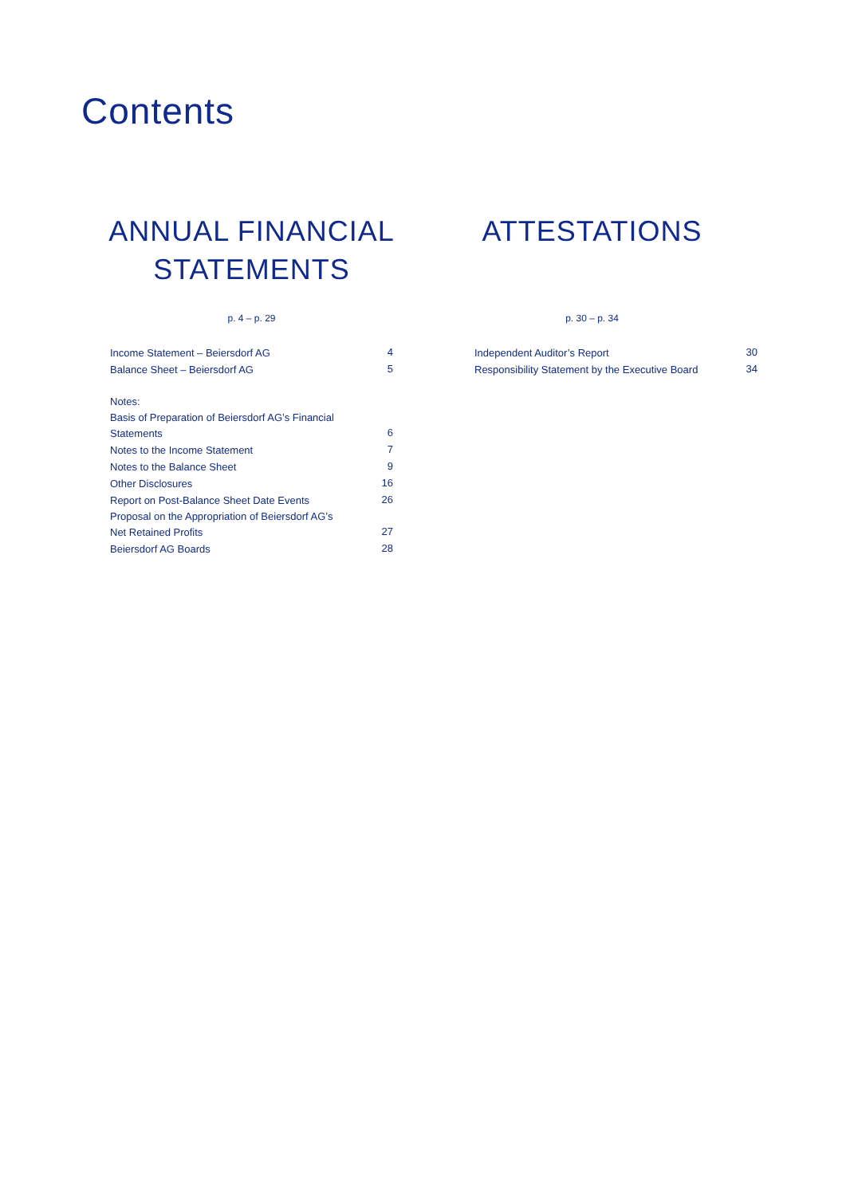Contents
ANNUAL FINANCIAL
STATEMENTS
p. 4 – p. 29
| Income Statement – Beiersdorf AG | 4 |
| Balance Sheet – Beiersdorf AG | 5 |
| Notes: | |
| Basis of Preparation of Beiersdorf AG’s Financial Statements | 6 |
| Notes to the Income Statement | 7 |
| Notes to the Balance Sheet | 9 |
| Other Disclosures | 16 |
| Report on Post-Balance Sheet Date Events | 26 |
| Proposal on the Appropriation of Beiersdorf AG’s Net Retained Profits | 27 |
| Beiersdorf AG Boards | 28 |
ATTESTATIONS
p. 30 – p. 34
| Independent Auditor’s Report | 30 |
| Responsibility Statement by the Executive Board | 34 |